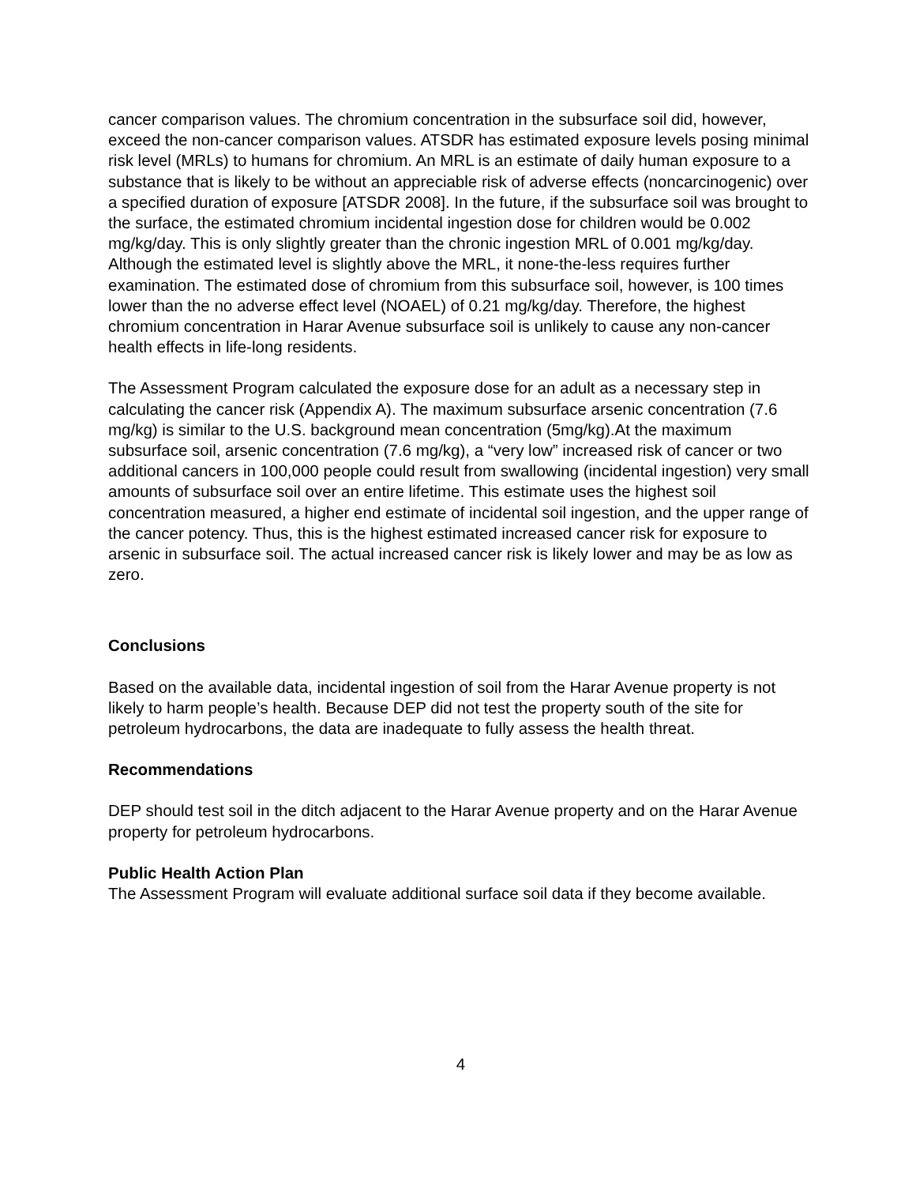cancer comparison values. The chromium concentration in the subsurface soil did, however, exceed the non-cancer comparison values. ATSDR has estimated exposure levels posing minimal risk level (MRLs) to humans for chromium. An MRL is an estimate of daily human exposure to a substance that is likely to be without an appreciable risk of adverse effects (noncarcinogenic) over a specified duration of exposure [ATSDR 2008]. In the future, if the subsurface soil was brought to the surface, the estimated chromium incidental ingestion dose for children would be 0.002 mg/kg/day. This is only slightly greater than the chronic ingestion MRL of 0.001 mg/kg/day. Although the estimated level is slightly above the MRL, it none-the-less requires further examination. The estimated dose of chromium from this subsurface soil, however, is 100 times lower than the no adverse effect level (NOAEL) of 0.21 mg/kg/day. Therefore, the highest chromium concentration in Harar Avenue subsurface soil is unlikely to cause any non-cancer health effects in life-long residents.
The Assessment Program calculated the exposure dose for an adult as a necessary step in calculating the cancer risk (Appendix A). The maximum subsurface arsenic concentration (7.6 mg/kg) is similar to the U.S. background mean concentration (5mg/kg).At the maximum subsurface soil, arsenic concentration (7.6 mg/kg), a “very low” increased risk of cancer or two additional cancers in 100,000 people could result from swallowing (incidental ingestion) very small amounts of subsurface soil over an entire lifetime. This estimate uses the highest soil concentration measured, a higher end estimate of incidental soil ingestion, and the upper range of the cancer potency. Thus, this is the highest estimated increased cancer risk for exposure to arsenic in subsurface soil. The actual increased cancer risk is likely lower and may be as low as zero.
Conclusions
Based on the available data, incidental ingestion of soil from the Harar Avenue property is not likely to harm people’s health. Because DEP did not test the property south of the site for petroleum hydrocarbons, the data are inadequate to fully assess the health threat.
Recommendations
DEP should test soil in the ditch adjacent to the Harar Avenue property and on the Harar Avenue property for petroleum hydrocarbons.
Public Health Action Plan
The Assessment Program will evaluate additional surface soil data if they become available.
4